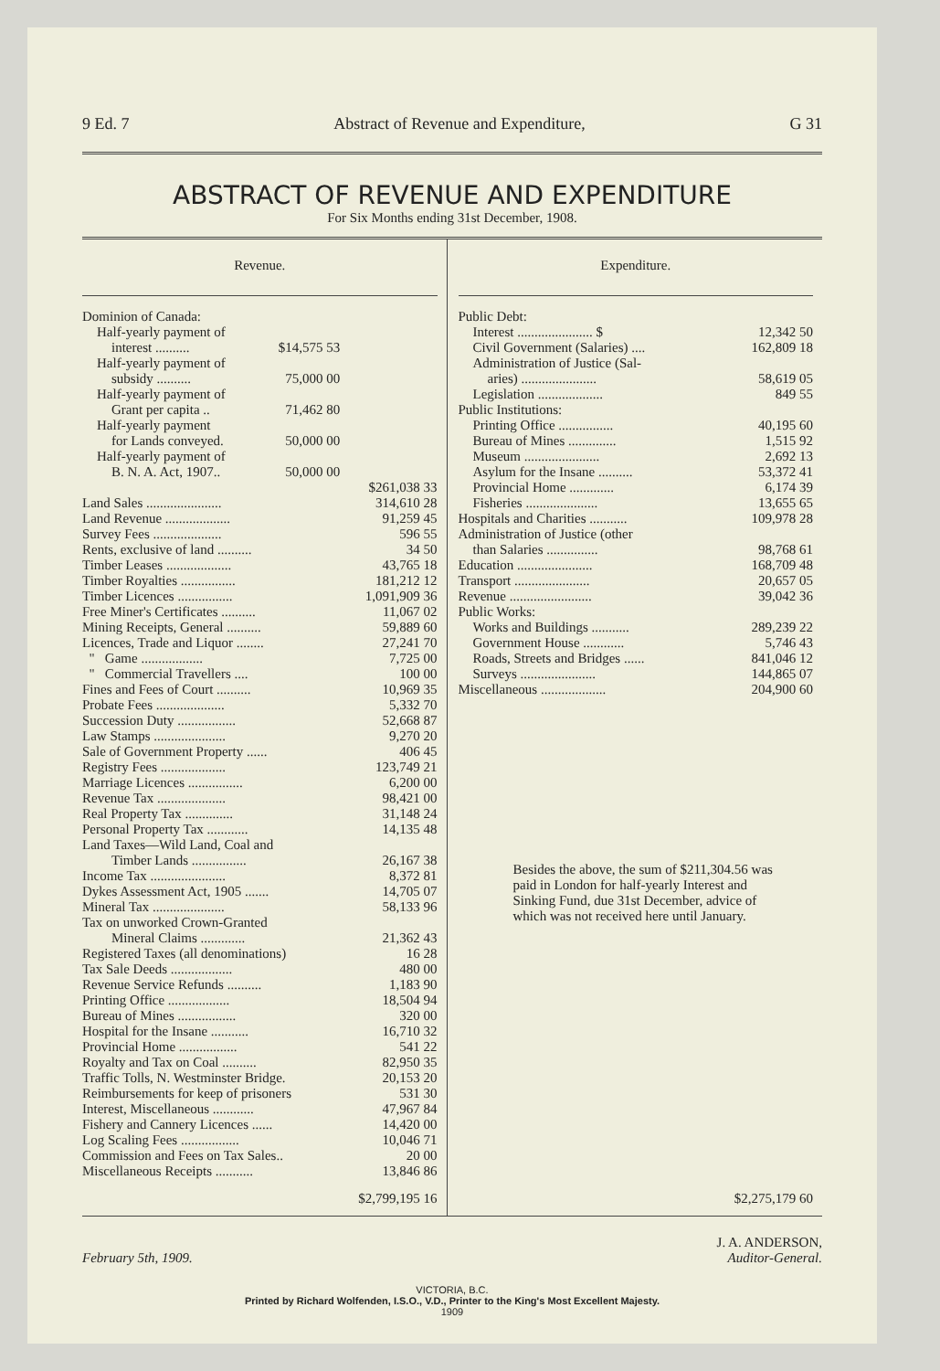9 Ed. 7 Abstract of Revenue and Expenditure, G 31
ABSTRACT OF REVENUE AND EXPENDITURE
For Six Months ending 31st December, 1908.
Revenue.
| Dominion of Canada: | | |
| Half-yearly payment of | | |
| interest .......... | $14,575 53 | |
| Half-yearly payment of | | |
| subsidy .......... | 75,000 00 | |
| Half-yearly payment of | | |
| Grant per capita .. | 71,462 80 | |
| Half-yearly payment | | |
| for Lands conveyed. | 50,000 00 | |
| Half-yearly payment of | | |
| B. N. A. Act, 1907.. | 50,000 00 | |
| | | $261,038 33 |
| Land Sales ...................... | | 314,610 28 |
| Land Revenue ................... | | 91,259 45 |
| Survey Fees .................... | | 596 55 |
| Rents, exclusive of land .......... | | 34 50 |
| Timber Leases ................... | | 43,765 18 |
| Timber Royalties ................ | | 181,212 12 |
| Timber Licences ................ | | 1,091,909 36 |
| Free Miner's Certificates .......... | | 11,067 02 |
| Mining Receipts, General .......... | | 59,889 60 |
| Licences, Trade and Liquor ........ | | 27,241 70 |
| " Game .................. | | 7,725 00 |
| " Commercial Travellers .... | | 100 00 |
| Fines and Fees of Court .......... | | 10,969 35 |
| Probate Fees .................... | | 5,332 70 |
| Succession Duty ................. | | 52,668 87 |
| Law Stamps ..................... | | 9,270 20 |
| Sale of Government Property ...... | | 406 45 |
| Registry Fees ................... | | 123,749 21 |
| Marriage Licences ................ | | 6,200 00 |
| Revenue Tax .................... | | 98,421 00 |
| Real Property Tax .............. | | 31,148 24 |
| Personal Property Tax ............ | | 14,135 48 |
| Land Taxes—Wild Land, Coal and | | |
| Timber Lands ................ | | 26,167 38 |
| Income Tax ...................... | | 8,372 81 |
| Dykes Assessment Act, 1905 ....... | | 14,705 07 |
| Mineral Tax ..................... | | 58,133 96 |
| Tax on unworked Crown-Granted | | |
| Mineral Claims ............. | | 21,362 43 |
| Registered Taxes (all denominations) | | 16 28 |
| Tax Sale Deeds .................. | | 480 00 |
| Revenue Service Refunds .......... | | 1,183 90 |
| Printing Office .................. | | 18,504 94 |
| Bureau of Mines ................. | | 320 00 |
| Hospital for the Insane ........... | | 16,710 32 |
| Provincial Home ................. | | 541 22 |
| Royalty and Tax on Coal .......... | | 82,950 35 |
| Traffic Tolls, N. Westminster Bridge. | | 20,153 20 |
| Reimbursements for keep of prisoners | | 531 30 |
| Interest, Miscellaneous ............ | | 47,967 84 |
| Fishery and Cannery Licences ...... | | 14,420 00 |
| Log Scaling Fees ................. | | 10,046 71 |
| Commission and Fees on Tax Sales.. | | 20 00 |
| Miscellaneous Receipts ........... | | 13,846 86 |
| | | $2,799,195 16 |
Expenditure.
| Public Debt: | |
| Interest ...................... $ | 12,342 50 |
| Civil Government (Salaries) .... | 162,809 18 |
| Administration of Justice (Sal- | |
| aries) ...................... | 58,619 05 |
| Legislation ................... | 849 55 |
| Public Institutions: | |
| Printing Office ................ | 40,195 60 |
| Bureau of Mines .............. | 1,515 92 |
| Museum ...................... | 2,692 13 |
| Asylum for the Insane .......... | 53,372 41 |
| Provincial Home ............. | 6,174 39 |
| Fisheries ..................... | 13,655 65 |
| Hospitals and Charities ........... | 109,978 28 |
| Administration of Justice (other | |
| than Salaries ............... | 98,768 61 |
| Education ...................... | 168,709 48 |
| Transport ...................... | 20,657 05 |
| Revenue ........................ | 39,042 36 |
| Public Works: | |
| Works and Buildings ........... | 289,239 22 |
| Government House ............ | 5,746 43 |
| Roads, Streets and Bridges ...... | 841,046 12 |
| Surveys ...................... | 144,865 07 |
| Miscellaneous ................... | 204,900 60 |
Besides the above, the sum of $211,304.56 was paid in London for half-yearly Interest and Sinking Fund, due 31st December, advice of which was not received here until January.
$2,275,179 60
February 5th, 1909. J. A. ANDERSON,
Auditor-General.
VICTORIA, B.C.
Printed by Richard Wolfenden, I.S.O., V.D., Printer to the King's Most Excellent Majesty.
1909